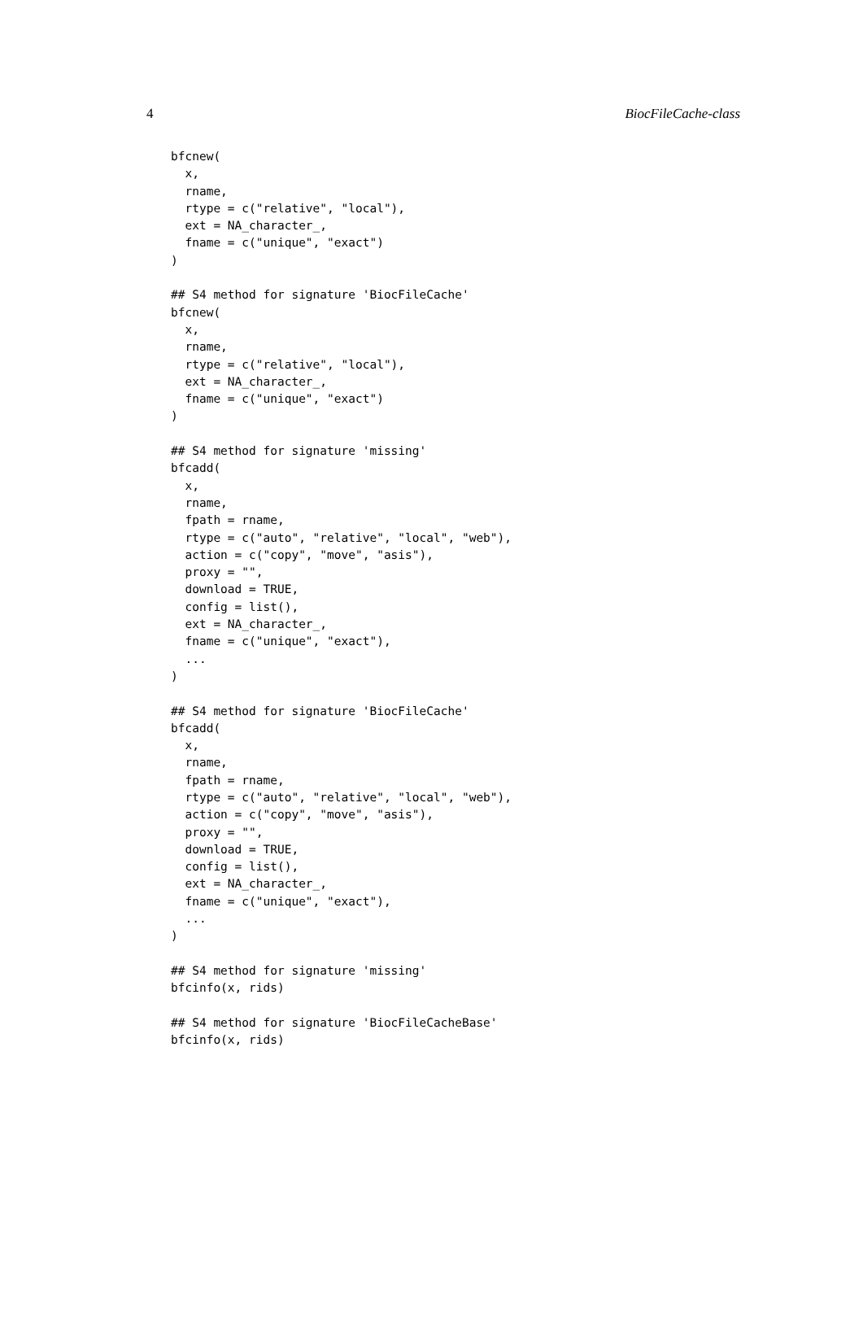4 BiocFileCache-class
bfcnew(
  x,
  rname,
  rtype = c("relative", "local"),
  ext = NA_character_,
  fname = c("unique", "exact")
)

## S4 method for signature 'BiocFileCache'
bfcnew(
  x,
  rname,
  rtype = c("relative", "local"),
  ext = NA_character_,
  fname = c("unique", "exact")
)

## S4 method for signature 'missing'
bfcadd(
  x,
  rname,
  fpath = rname,
  rtype = c("auto", "relative", "local", "web"),
  action = c("copy", "move", "asis"),
  proxy = "",
  download = TRUE,
  config = list(),
  ext = NA_character_,
  fname = c("unique", "exact"),
  ...
)

## S4 method for signature 'BiocFileCache'
bfcadd(
  x,
  rname,
  fpath = rname,
  rtype = c("auto", "relative", "local", "web"),
  action = c("copy", "move", "asis"),
  proxy = "",
  download = TRUE,
  config = list(),
  ext = NA_character_,
  fname = c("unique", "exact"),
  ...
)

## S4 method for signature 'missing'
bfcinfo(x, rids)

## S4 method for signature 'BiocFileCacheBase'
bfcinfo(x, rids)